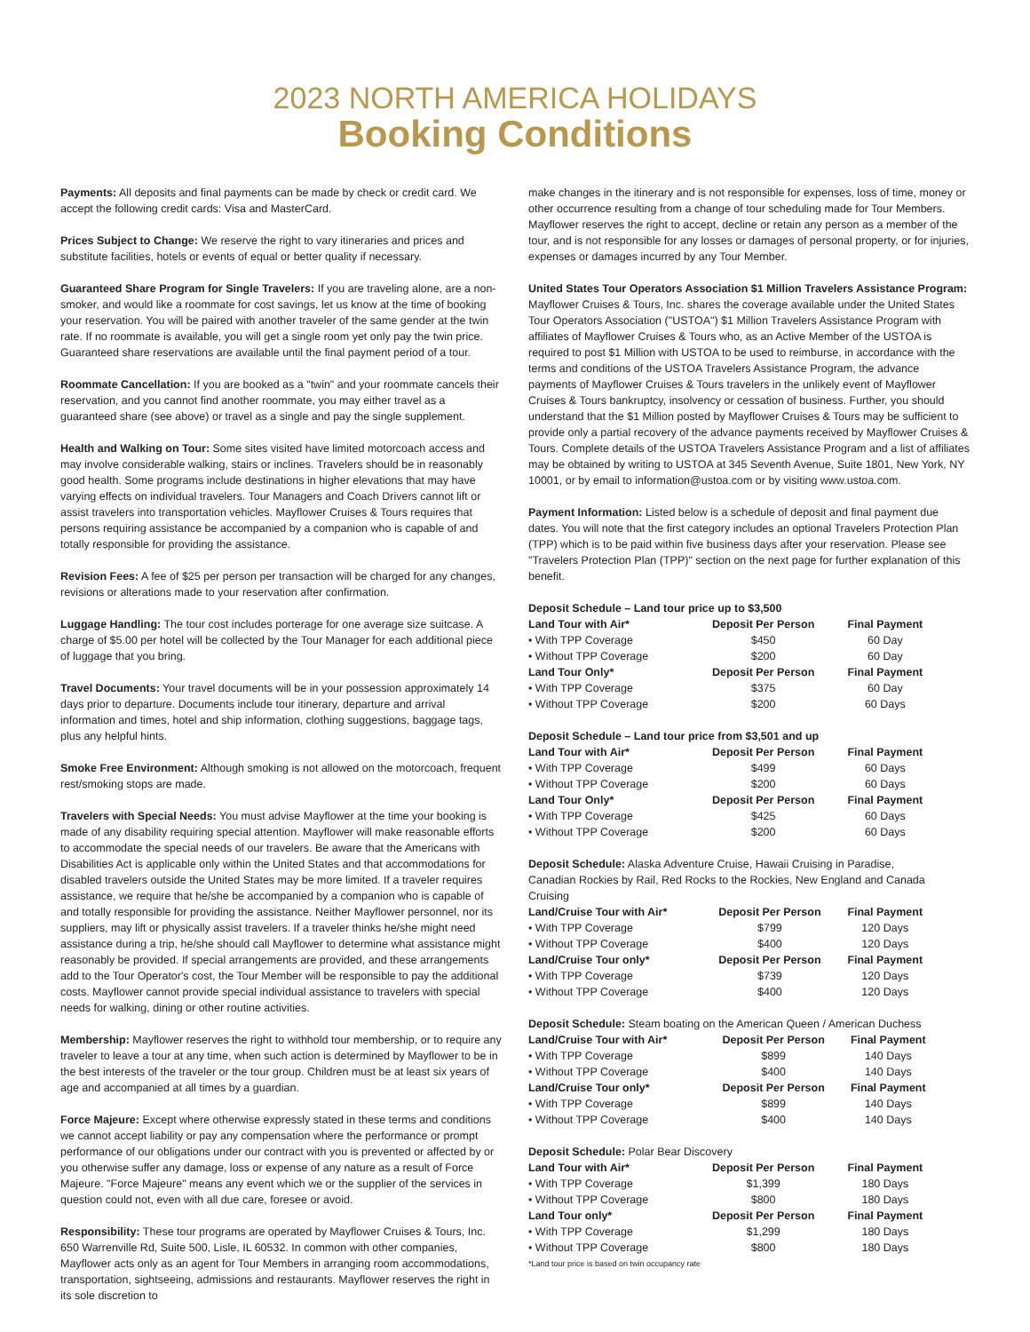2023 NORTH AMERICA HOLIDAYS
Booking Conditions
Payments: All deposits and final payments can be made by check or credit card. We accept the following credit cards: Visa and MasterCard.
Prices Subject to Change: We reserve the right to vary itineraries and prices and substitute facilities, hotels or events of equal or better quality if necessary.
Guaranteed Share Program for Single Travelers: If you are traveling alone, are a non-smoker, and would like a roommate for cost savings, let us know at the time of booking your reservation. You will be paired with another traveler of the same gender at the twin rate. If no roommate is available, you will get a single room yet only pay the twin price. Guaranteed share reservations are available until the final payment period of a tour.
Roommate Cancellation: If you are booked as a "twin" and your roommate cancels their reservation, and you cannot find another roommate, you may either travel as a guaranteed share (see above) or travel as a single and pay the single supplement.
Health and Walking on Tour: Some sites visited have limited motorcoach access and may involve considerable walking, stairs or inclines. Travelers should be in reasonably good health. Some programs include destinations in higher elevations that may have varying effects on individual travelers. Tour Managers and Coach Drivers cannot lift or assist travelers into transportation vehicles. Mayflower Cruises & Tours requires that persons requiring assistance be accompanied by a companion who is capable of and totally responsible for providing the assistance.
Revision Fees: A fee of $25 per person per transaction will be charged for any changes, revisions or alterations made to your reservation after confirmation.
Luggage Handling: The tour cost includes porterage for one average size suitcase. A charge of $5.00 per hotel will be collected by the Tour Manager for each additional piece of luggage that you bring.
Travel Documents: Your travel documents will be in your possession approximately 14 days prior to departure. Documents include tour itinerary, departure and arrival information and times, hotel and ship information, clothing suggestions, baggage tags, plus any helpful hints.
Smoke Free Environment: Although smoking is not allowed on the motorcoach, frequent rest/smoking stops are made.
Travelers with Special Needs: You must advise Mayflower at the time your booking is made of any disability requiring special attention. Mayflower will make reasonable efforts to accommodate the special needs of our travelers. Be aware that the Americans with Disabilities Act is applicable only within the United States and that accommodations for disabled travelers outside the United States may be more limited. If a traveler requires assistance, we require that he/she be accompanied by a companion who is capable of and totally responsible for providing the assistance. Neither Mayflower personnel, nor its suppliers, may lift or physically assist travelers. If a traveler thinks he/she might need assistance during a trip, he/she should call Mayflower to determine what assistance might reasonably be provided. If special arrangements are provided, and these arrangements add to the Tour Operator's cost, the Tour Member will be responsible to pay the additional costs. Mayflower cannot provide special individual assistance to travelers with special needs for walking, dining or other routine activities.
Membership: Mayflower reserves the right to withhold tour membership, or to require any traveler to leave a tour at any time, when such action is determined by Mayflower to be in the best interests of the traveler or the tour group. Children must be at least six years of age and accompanied at all times by a guardian.
Force Majeure: Except where otherwise expressly stated in these terms and conditions we cannot accept liability or pay any compensation where the performance or prompt performance of our obligations under our contract with you is prevented or affected by or you otherwise suffer any damage, loss or expense of any nature as a result of Force Majeure. "Force Majeure" means any event which we or the supplier of the services in question could not, even with all due care, foresee or avoid.
Responsibility: These tour programs are operated by Mayflower Cruises & Tours, Inc. 650 Warrenville Rd, Suite 500, Lisle, IL 60532. In common with other companies, Mayflower acts only as an agent for Tour Members in arranging room accommodations, transportation, sightseeing, admissions and restaurants. Mayflower reserves the right in its sole discretion to
make changes in the itinerary and is not responsible for expenses, loss of time, money or other occurrence resulting from a change of tour scheduling made for Tour Members. Mayflower reserves the right to accept, decline or retain any person as a member of the tour, and is not responsible for any losses or damages of personal property, or for injuries, expenses or damages incurred by any Tour Member.
United States Tour Operators Association $1 Million Travelers Assistance Program:
Mayflower Cruises & Tours, Inc. shares the coverage available under the United States Tour Operators Association ("USTOA") $1 Million Travelers Assistance Program with affiliates of Mayflower Cruises & Tours who, as an Active Member of the USTOA is required to post $1 Million with USTOA to be used to reimburse, in accordance with the terms and conditions of the USTOA Travelers Assistance Program, the advance payments of Mayflower Cruises & Tours travelers in the unlikely event of Mayflower Cruises & Tours bankruptcy, insolvency or cessation of business. Further, you should understand that the $1 Million posted by Mayflower Cruises & Tours may be sufficient to provide only a partial recovery of the advance payments received by Mayflower Cruises & Tours. Complete details of the USTOA Travelers Assistance Program and a list of affiliates may be obtained by writing to USTOA at 345 Seventh Avenue, Suite 1801, New York, NY 10001, or by email to information@ustoa.com or by visiting www.ustoa.com.
Payment Information: Listed below is a schedule of deposit and final payment due dates. You will note that the first category includes an optional Travelers Protection Plan (TPP) which is to be paid within five business days after your reservation. Please see "Travelers Protection Plan (TPP)" section on the next page for further explanation of this benefit.
| Deposit Schedule – Land tour price up to $3,500 | | |
| --- | --- | --- |
| Land Tour with Air* | Deposit Per Person | Final Payment |
| • With TPP Coverage | $450 | 60 Day |
| • Without TPP Coverage | $200 | 60 Day |
| Land Tour Only* | Deposit Per Person | Final Payment |
| • With TPP Coverage | $375 | 60 Day |
| • Without TPP Coverage | $200 | 60 Days |
| Deposit Schedule – Land tour price from $3,501 and up | | |
| --- | --- | --- |
| Land Tour with Air* | Deposit Per Person | Final Payment |
| • With TPP Coverage | $499 | 60 Days |
| • Without TPP Coverage | $200 | 60 Days |
| Land Tour Only* | Deposit Per Person | Final Payment |
| • With TPP Coverage | $425 | 60 Days |
| • Without TPP Coverage | $200 | 60 Days |
| Deposit Schedule: Alaska Adventure Cruise, Hawaii Cruising in Paradise, Canadian Rockies by Rail, Red Rocks to the Rockies, New England and Canada Cruising | | |
| Land/Cruise Tour with Air* | Deposit Per Person | Final Payment |
| • With TPP Coverage | $799 | 120 Days |
| • Without TPP Coverage | $400 | 120 Days |
| Land/Cruise Tour only* | Deposit Per Person | Final Payment |
| • With TPP Coverage | $739 | 120 Days |
| • Without TPP Coverage | $400 | 120 Days |
| Deposit Schedule: Steam boating on the American Queen / American Duchess | | |
| Land/Cruise Tour with Air* | Deposit Per Person | Final Payment |
| • With TPP Coverage | $899 | 140 Days |
| • Without TPP Coverage | $400 | 140 Days |
| Land/Cruise Tour only* | Deposit Per Person | Final Payment |
| • With TPP Coverage | $899 | 140 Days |
| • Without TPP Coverage | $400 | 140 Days |
| Deposit Schedule: Polar Bear Discovery | | |
| Land Tour with Air* | Deposit Per Person | Final Payment |
| • With TPP Coverage | $1,399 | 180 Days |
| • Without TPP Coverage | $800 | 180 Days |
| Land Tour only* | Deposit Per Person | Final Payment |
| • With TPP Coverage | $1,299 | 180 Days |
| • Without TPP Coverage | $800 | 180 Days |
*Land tour price is based on twin occupancy rate